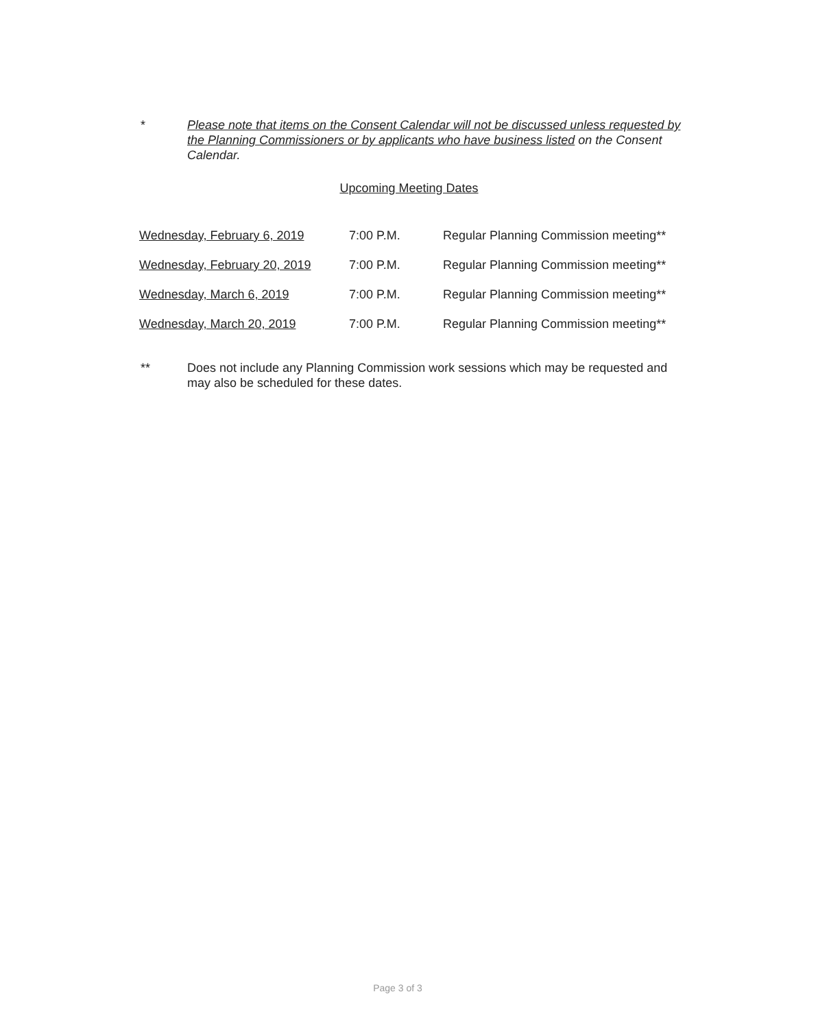* Please note that items on the Consent Calendar will not be discussed unless requested by the Planning Commissioners or by applicants who have business listed on the Consent Calendar.
Upcoming Meeting Dates
| Wednesday, February 6, 2019 | 7:00 P.M. | Regular Planning Commission meeting** |
| Wednesday, February 20, 2019 | 7:00 P.M. | Regular Planning Commission meeting** |
| Wednesday, March 6, 2019 | 7:00 P.M. | Regular Planning Commission meeting** |
| Wednesday, March 20, 2019 | 7:00 P.M. | Regular Planning Commission meeting** |
** Does not include any Planning Commission work sessions which may be requested and may also be scheduled for these dates.
Page 3 of 3